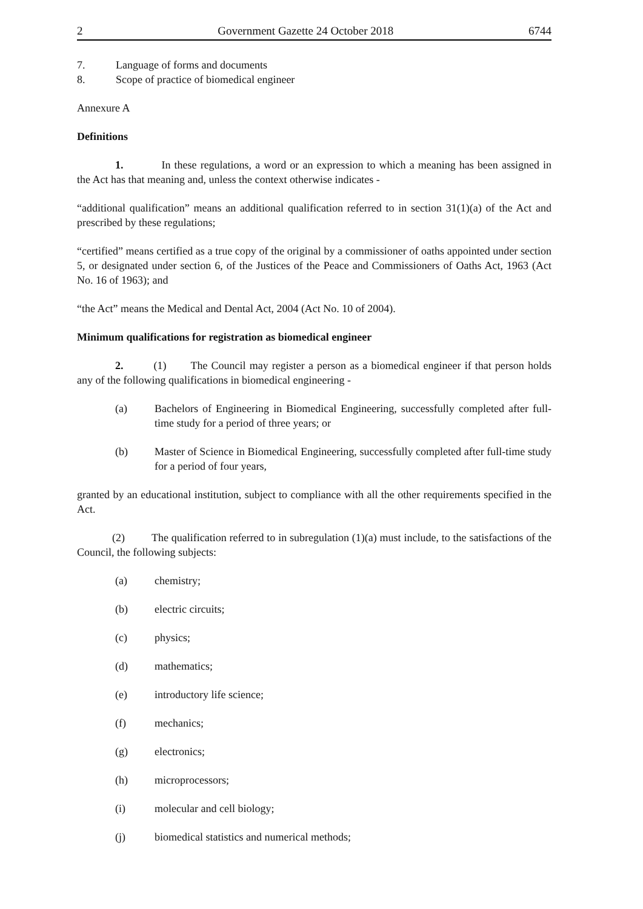2 Government Gazette 24 October 2018 6744
7. Language of forms and documents
8. Scope of practice of biomedical engineer
Annexure A
Definitions
1. In these regulations, a word or an expression to which a meaning has been assigned in the Act has that meaning and, unless the context otherwise indicates -
“additional qualification” means an additional qualification referred to in section 31(1)(a) of the Act and prescribed by these regulations;
“certified” means certified as a true copy of the original by a commissioner of oaths appointed under section 5, or designated under section 6, of the Justices of the Peace and Commissioners of Oaths Act, 1963 (Act No. 16 of 1963); and
“the Act” means the Medical and Dental Act, 2004 (Act No. 10 of 2004).
Minimum qualifications for registration as biomedical engineer
2. (1) The Council may register a person as a biomedical engineer if that person holds any of the following qualifications in biomedical engineering -
(a) Bachelors of Engineering in Biomedical Engineering, successfully completed after full-time study for a period of three years; or
(b) Master of Science in Biomedical Engineering, successfully completed after full-time study for a period of four years,
granted by an educational institution, subject to compliance with all the other requirements specified in the Act.
(2) The qualification referred to in subregulation (1)(a) must include, to the satisfactions of the Council, the following subjects:
(a) chemistry;
(b) electric circuits;
(c) physics;
(d) mathematics;
(e) introductory life science;
(f) mechanics;
(g) electronics;
(h) microprocessors;
(i) molecular and cell biology;
(j) biomedical statistics and numerical methods;